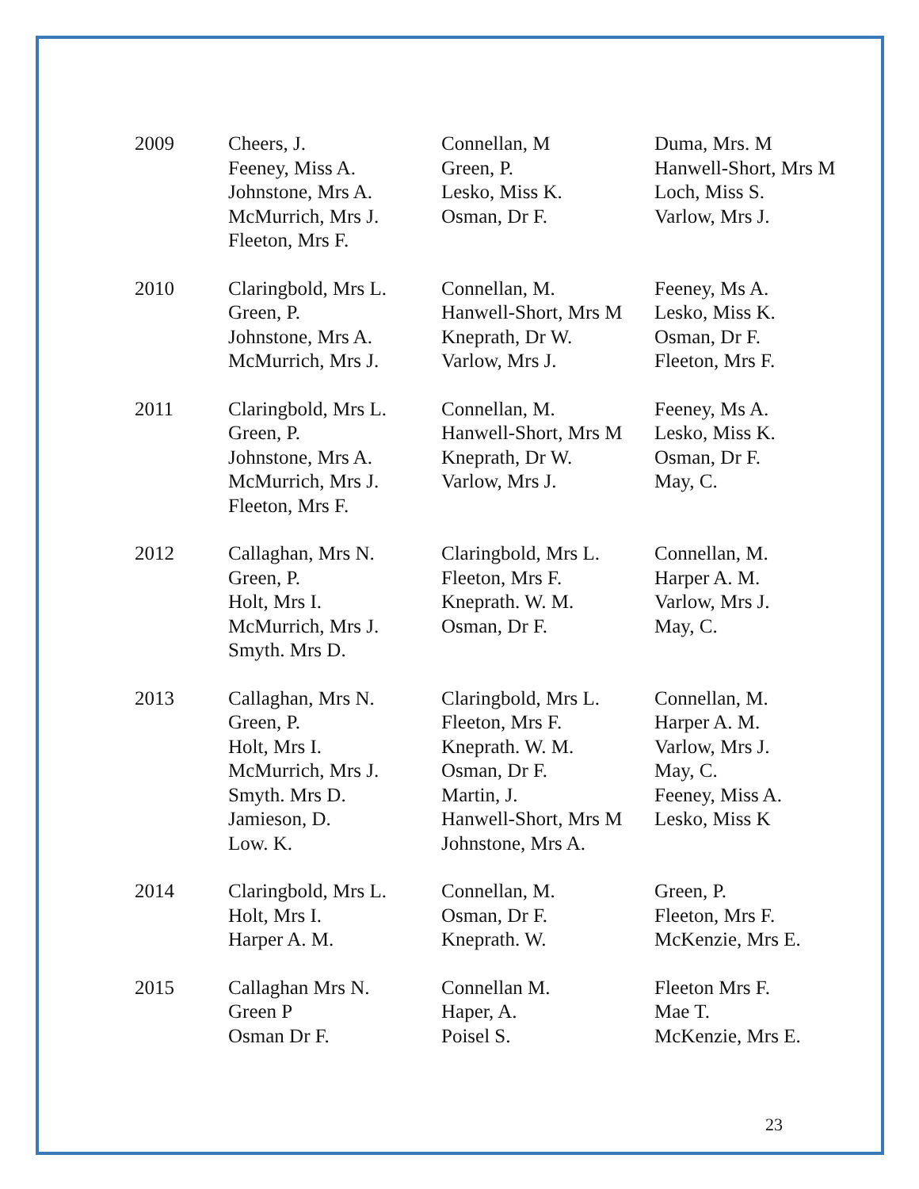| 2009 | Cheers, J. Feeney, Miss A. Johnstone, Mrs A. McMurrich, Mrs J. Fleeton, Mrs F. | Connellan, M Green, P. Lesko, Miss K. Osman, Dr F. | Duma, Mrs. M Hanwell-Short, Mrs M Loch, Miss S. Varlow, Mrs J. |
| 2010 | Claringbold, Mrs L. Green, P. Johnstone, Mrs A. McMurrich, Mrs J. | Connellan, M. Hanwell-Short, Mrs M Kneprath, Dr W. Varlow, Mrs J. | Feeney, Ms A. Lesko, Miss K. Osman, Dr F. Fleeton, Mrs F. |
| 2011 | Claringbold, Mrs L. Green, P. Johnstone, Mrs A. McMurrich, Mrs J. Fleeton, Mrs F. | Connellan, M. Hanwell-Short, Mrs M Kneprath, Dr W. Varlow, Mrs J. | Feeney, Ms A. Lesko, Miss K. Osman, Dr F. May, C. |
| 2012 | Callaghan, Mrs N. Green, P. Holt, Mrs I. McMurrich, Mrs J. Smyth. Mrs D. | Claringbold, Mrs L. Fleeton, Mrs F. Kneprath. W. M. Osman, Dr F. | Connellan, M. Harper A. M. Varlow, Mrs J. May, C. |
| 2013 | Callaghan, Mrs N. Green, P. Holt, Mrs I. McMurrich, Mrs J. Smyth. Mrs D. Jamieson, D. Low. K. | Claringbold, Mrs L. Fleeton, Mrs F. Kneprath. W. M. Osman, Dr F. Martin, J. Hanwell-Short, Mrs M Johnstone, Mrs A. | Connellan, M. Harper A. M. Varlow, Mrs J. May, C. Feeney, Miss A. Lesko, Miss K |
| 2014 | Claringbold, Mrs L. Holt, Mrs I. Harper A. M. | Connellan, M. Osman, Dr F. Kneprath. W. | Green, P. Fleeton, Mrs F. McKenzie, Mrs E. |
| 2015 | Callaghan Mrs N. Green P Osman Dr F. | Connellan M. Haper, A. Poisel S. | Fleeton Mrs F. Mae T. McKenzie, Mrs E. |
23